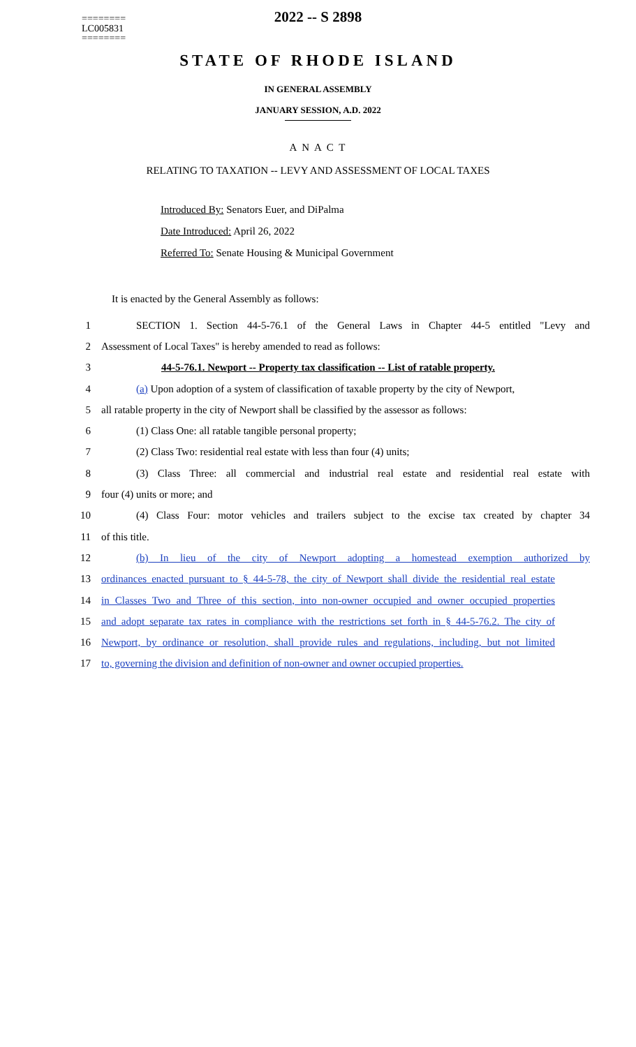========
LC005831
========
2022 -- S 2898
STATE OF RHODE ISLAND
IN GENERAL ASSEMBLY
JANUARY SESSION, A.D. 2022
A N A C T
RELATING TO TAXATION -- LEVY AND ASSESSMENT OF LOCAL TAXES
Introduced By: Senators Euer, and DiPalma
Date Introduced: April 26, 2022
Referred To: Senate Housing & Municipal Government
It is enacted by the General Assembly as follows:
1 SECTION 1. Section 44-5-76.1 of the General Laws in Chapter 44-5 entitled "Levy and
2 Assessment of Local Taxes" is hereby amended to read as follows:
3 44-5-76.1. Newport -- Property tax classification -- List of ratable property.
4 (a) Upon adoption of a system of classification of taxable property by the city of Newport,
5 all ratable property in the city of Newport shall be classified by the assessor as follows:
6 (1) Class One: all ratable tangible personal property;
7 (2) Class Two: residential real estate with less than four (4) units;
8 (3) Class Three: all commercial and industrial real estate and residential real estate with
9 four (4) units or more; and
10 (4) Class Four: motor vehicles and trailers subject to the excise tax created by chapter 34
11 of this title.
12 (b) In lieu of the city of Newport adopting a homestead exemption authorized by
13 ordinances enacted pursuant to § 44-5-78, the city of Newport shall divide the residential real estate
14 in Classes Two and Three of this section, into non-owner occupied and owner occupied properties
15 and adopt separate tax rates in compliance with the restrictions set forth in § 44-5-76.2. The city of
16 Newport, by ordinance or resolution, shall provide rules and regulations, including, but not limited
17 to, governing the division and definition of non-owner and owner occupied properties.